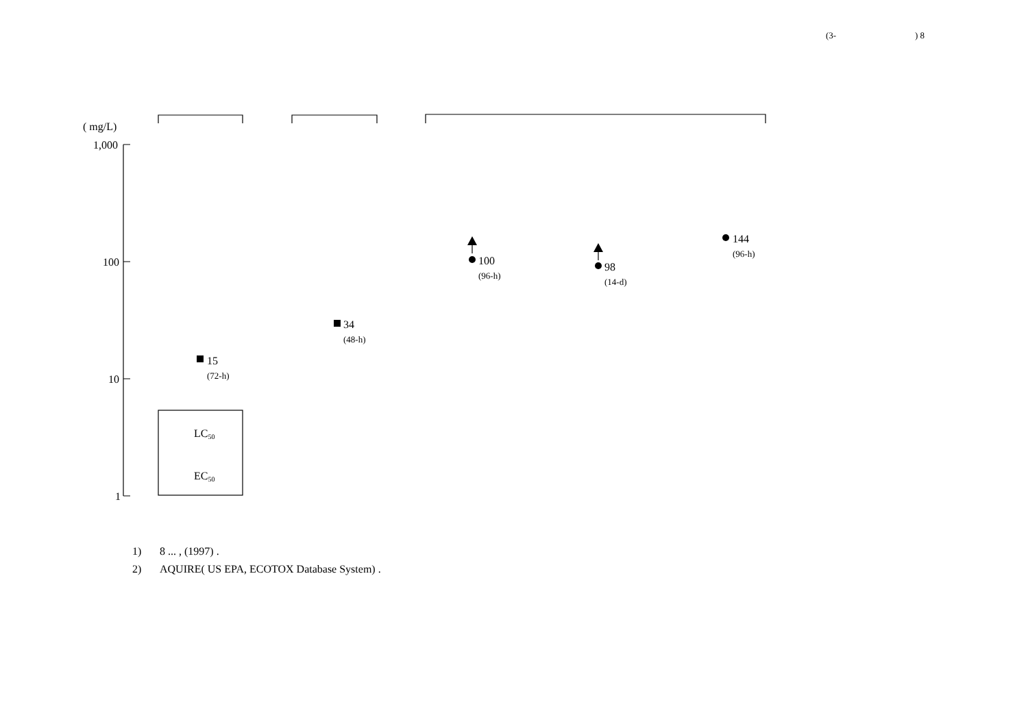(3-) 8
( mg/L)
1,000
100
10
1
LC50
EC50
15
34
100
98
144
(72-h)
(48-h)
(96-h)
(14-d)
(96-h)
1) 8 ... , (1997) .
2) AQUIRE( US EPA, ECOTOX Database System) .